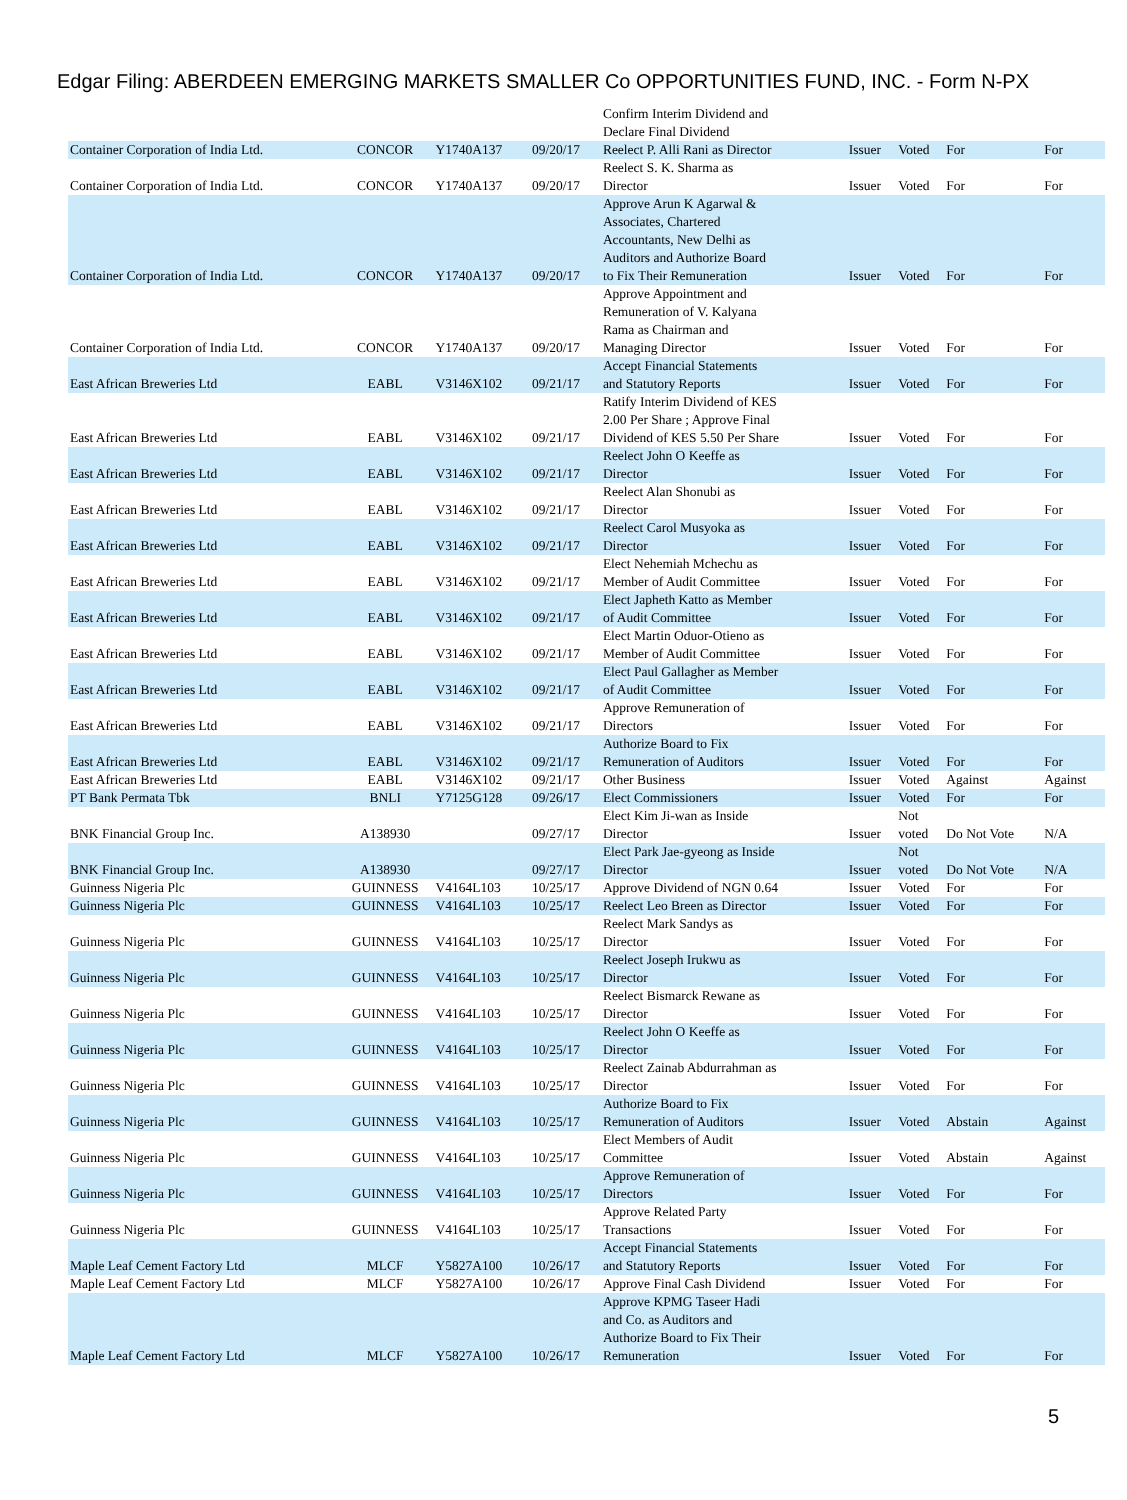Edgar Filing: ABERDEEN EMERGING MARKETS SMALLER Co OPPORTUNITIES FUND, INC. - Form N-PX
| | | | | Confirm Interim Dividend and Declare Final Dividend | | | | |
| Container Corporation of India Ltd. | CONCOR | Y1740A137 | 09/20/17 | Reelect P. Alli Rani as Director | Issuer | Voted | For | For |
| Container Corporation of India Ltd. | CONCOR | Y1740A137 | 09/20/17 | Reelect S. K. Sharma as Director | Issuer | Voted | For | For |
| Container Corporation of India Ltd. | CONCOR | Y1740A137 | 09/20/17 | Approve Arun K Agarwal & Associates, Chartered Accountants, New Delhi as Auditors and Authorize Board to Fix Their Remuneration | Issuer | Voted | For | For |
| Container Corporation of India Ltd. | CONCOR | Y1740A137 | 09/20/17 | Approve Appointment and Remuneration of V. Kalyana Rama as Chairman and Managing Director | Issuer | Voted | For | For |
| East African Breweries Ltd | EABL | V3146X102 | 09/21/17 | Accept Financial Statements and Statutory Reports | Issuer | Voted | For | For |
| East African Breweries Ltd | EABL | V3146X102 | 09/21/17 | Ratify Interim Dividend of KES 2.00 Per Share ; Approve Final Dividend of KES 5.50 Per Share | Issuer | Voted | For | For |
| East African Breweries Ltd | EABL | V3146X102 | 09/21/17 | Reelect John O Keeffe as Director | Issuer | Voted | For | For |
| East African Breweries Ltd | EABL | V3146X102 | 09/21/17 | Reelect Alan Shonubi as Director | Issuer | Voted | For | For |
| East African Breweries Ltd | EABL | V3146X102 | 09/21/17 | Reelect Carol Musyoka as Director | Issuer | Voted | For | For |
| East African Breweries Ltd | EABL | V3146X102 | 09/21/17 | Elect Nehemiah Mchechu as Member of Audit Committee | Issuer | Voted | For | For |
| East African Breweries Ltd | EABL | V3146X102 | 09/21/17 | Elect Japheth Katto as Member of Audit Committee | Issuer | Voted | For | For |
| East African Breweries Ltd | EABL | V3146X102 | 09/21/17 | Elect Martin Oduor-Otieno as Member of Audit Committee | Issuer | Voted | For | For |
| East African Breweries Ltd | EABL | V3146X102 | 09/21/17 | Elect Paul Gallagher as Member of Audit Committee | Issuer | Voted | For | For |
| East African Breweries Ltd | EABL | V3146X102 | 09/21/17 | Approve Remuneration of Directors | Issuer | Voted | For | For |
| East African Breweries Ltd | EABL | V3146X102 | 09/21/17 | Authorize Board to Fix Remuneration of Auditors | Issuer | Voted | For | For |
| East African Breweries Ltd | EABL | V3146X102 | 09/21/17 | Other Business | Issuer | Voted | Against | Against |
| PT Bank Permata Tbk | BNLI | Y7125G128 | 09/26/17 | Elect Commissioners | Issuer | Voted | For | For |
| BNK Financial Group Inc. | A138930 | | 09/27/17 | Elect Kim Ji-wan as Inside Director | Issuer | Not voted | Do Not Vote | N/A |
| BNK Financial Group Inc. | A138930 | | 09/27/17 | Elect Park Jae-gyeong as Inside Director | Issuer | Not voted | Do Not Vote | N/A |
| Guinness Nigeria Plc | GUINNESS | V4164L103 | 10/25/17 | Approve Dividend of NGN 0.64 | Issuer | Voted | For | For |
| Guinness Nigeria Plc | GUINNESS | V4164L103 | 10/25/17 | Reelect Leo Breen as Director | Issuer | Voted | For | For |
| Guinness Nigeria Plc | GUINNESS | V4164L103 | 10/25/17 | Reelect Mark Sandys as Director | Issuer | Voted | For | For |
| Guinness Nigeria Plc | GUINNESS | V4164L103 | 10/25/17 | Reelect Joseph Irukwu as Director | Issuer | Voted | For | For |
| Guinness Nigeria Plc | GUINNESS | V4164L103 | 10/25/17 | Reelect Bismarck Rewane as Director | Issuer | Voted | For | For |
| Guinness Nigeria Plc | GUINNESS | V4164L103 | 10/25/17 | Reelect John O Keeffe as Director | Issuer | Voted | For | For |
| Guinness Nigeria Plc | GUINNESS | V4164L103 | 10/25/17 | Reelect Zainab Abdurrahman as Director | Issuer | Voted | For | For |
| Guinness Nigeria Plc | GUINNESS | V4164L103 | 10/25/17 | Authorize Board to Fix Remuneration of Auditors | Issuer | Voted | Abstain | Against |
| Guinness Nigeria Plc | GUINNESS | V4164L103 | 10/25/17 | Elect Members of Audit Committee | Issuer | Voted | Abstain | Against |
| Guinness Nigeria Plc | GUINNESS | V4164L103 | 10/25/17 | Approve Remuneration of Directors | Issuer | Voted | For | For |
| Guinness Nigeria Plc | GUINNESS | V4164L103 | 10/25/17 | Approve Related Party Transactions | Issuer | Voted | For | For |
| Maple Leaf Cement Factory Ltd | MLCF | Y5827A100 | 10/26/17 | Accept Financial Statements and Statutory Reports | Issuer | Voted | For | For |
| Maple Leaf Cement Factory Ltd | MLCF | Y5827A100 | 10/26/17 | Approve Final Cash Dividend | Issuer | Voted | For | For |
| Maple Leaf Cement Factory Ltd | MLCF | Y5827A100 | 10/26/17 | Approve KPMG Taseer Hadi and Co. as Auditors and Authorize Board to Fix Their Remuneration | Issuer | Voted | For | For |
5